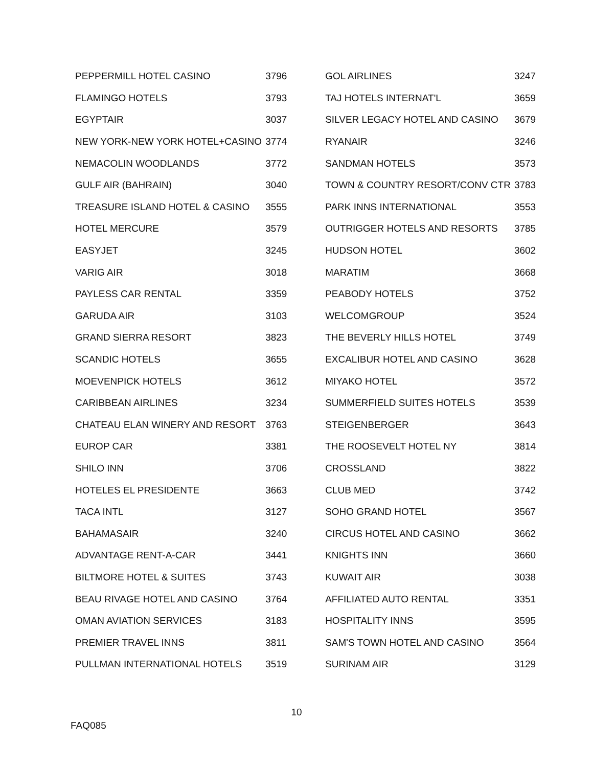| PEPPERMILL HOTEL CASINO | 3796 | GOL AIRLINES | 3247 |
| FLAMINGO HOTELS | 3793 | TAJ HOTELS INTERNAT'L | 3659 |
| EGYPTAIR | 3037 | SILVER LEGACY HOTEL AND CASINO | 3679 |
| NEW YORK-NEW YORK HOTEL+CASINO | 3774 | RYANAIR | 3246 |
| NEMACOLIN WOODLANDS | 3772 | SANDMAN HOTELS | 3573 |
| GULF AIR (BAHRAIN) | 3040 | TOWN & COUNTRY RESORT/CONV CTR | 3783 |
| TREASURE ISLAND HOTEL & CASINO | 3555 | PARK INNS INTERNATIONAL | 3553 |
| HOTEL MERCURE | 3579 | OUTRIGGER HOTELS AND RESORTS | 3785 |
| EASYJET | 3245 | HUDSON HOTEL | 3602 |
| VARIG AIR | 3018 | MARATIM | 3668 |
| PAYLESS CAR RENTAL | 3359 | PEABODY HOTELS | 3752 |
| GARUDA AIR | 3103 | WELCOMGROUP | 3524 |
| GRAND SIERRA RESORT | 3823 | THE BEVERLY HILLS HOTEL | 3749 |
| SCANDIC HOTELS | 3655 | EXCALIBUR HOTEL AND CASINO | 3628 |
| MOEVENPICK HOTELS | 3612 | MIYAKO HOTEL | 3572 |
| CARIBBEAN AIRLINES | 3234 | SUMMERFIELD SUITES HOTELS | 3539 |
| CHATEAU ELAN WINERY AND RESORT | 3763 | STEIGENBERGER | 3643 |
| EUROP CAR | 3381 | THE ROOSEVELT HOTEL NY | 3814 |
| SHILO INN | 3706 | CROSSLAND | 3822 |
| HOTELES EL PRESIDENTE | 3663 | CLUB MED | 3742 |
| TACA INTL | 3127 | SOHO GRAND HOTEL | 3567 |
| BAHAMASAIR | 3240 | CIRCUS HOTEL AND CASINO | 3662 |
| ADVANTAGE RENT-A-CAR | 3441 | KNIGHTS INN | 3660 |
| BILTMORE HOTEL & SUITES | 3743 | KUWAIT AIR | 3038 |
| BEAU RIVAGE HOTEL AND CASINO | 3764 | AFFILIATED AUTO RENTAL | 3351 |
| OMAN AVIATION SERVICES | 3183 | HOSPITALITY INNS | 3595 |
| PREMIER TRAVEL INNS | 3811 | SAM'S TOWN HOTEL AND CASINO | 3564 |
| PULLMAN INTERNATIONAL HOTELS | 3519 | SURINAM AIR | 3129 |
10
FAQ085